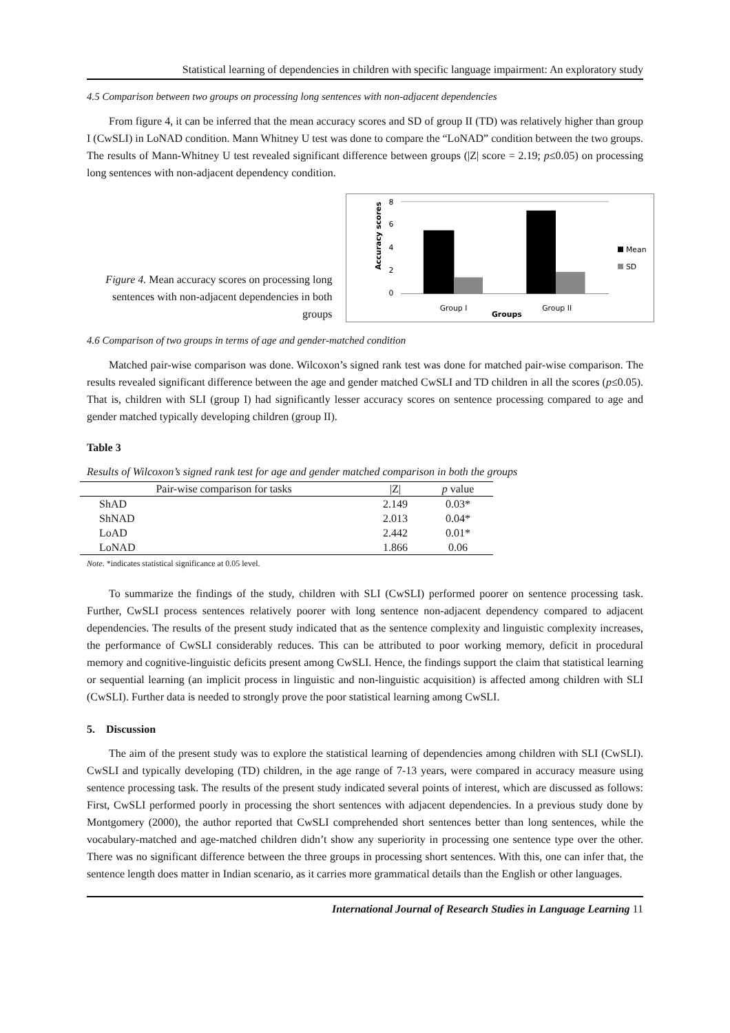Statistical learning of dependencies in children with specific language impairment: An exploratory study
4.5 Comparison between two groups on processing long sentences with non-adjacent dependencies
From figure 4, it can be inferred that the mean accuracy scores and SD of group II (TD) was relatively higher than group I (CwSLI) in LoNAD condition. Mann Whitney U test was done to compare the “LoNAD” condition between the two groups. The results of Mann-Whitney U test revealed significant difference between groups (|Z| score = 2.19; p≤0.05) on processing long sentences with non-adjacent dependency condition.
Figure 4. Mean accuracy scores on processing long sentences with non-adjacent dependencies in both groups
8
6
4
2
0
Accuracy scores
Group I
Groups
Group II
Mean
SD
4.6 Comparison of two groups in terms of age and gender-matched condition
Matched pair-wise comparison was done. Wilcoxon’s signed rank test was done for matched pair-wise comparison. The results revealed significant difference between the age and gender matched CwSLI and TD children in all the scores (p≤0.05). That is, children with SLI (group I) had significantly lesser accuracy scores on sentence processing compared to age and gender matched typically developing children (group II).
Table 3
Results of Wilcoxon’s signed rank test for age and gender matched comparison in both the groups
| Pair-wise comparison for tasks | /Z/ | p value |
| --- | --- | --- |
| ShAD | 2.149 | 0.03* |
| ShNAD | 2.013 | 0.04* |
| LoAD | 2.442 | 0.01* |
| LoNAD | 1.866 | 0.06 |
Note. *indicates statistical significance at 0.05 level.
To summarize the findings of the study, children with SLI (CwSLI) performed poorer on sentence processing task. Further, CwSLI process sentences relatively poorer with long sentence non-adjacent dependency compared to adjacent dependencies. The results of the present study indicated that as the sentence complexity and linguistic complexity increases, the performance of CwSLI considerably reduces. This can be attributed to poor working memory, deficit in procedural memory and cognitive-linguistic deficits present among CwSLI. Hence, the findings support the claim that statistical learning or sequential learning (an implicit process in linguistic and non-linguistic acquisition) is affected among children with SLI (CwSLI). Further data is needed to strongly prove the poor statistical learning among CwSLI.
5. Discussion
The aim of the present study was to explore the statistical learning of dependencies among children with SLI (CwSLI). CwSLI and typically developing (TD) children, in the age range of 7-13 years, were compared in accuracy measure using sentence processing task. The results of the present study indicated several points of interest, which are discussed as follows: First, CwSLI performed poorly in processing the short sentences with adjacent dependencies. In a previous study done by Montgomery (2000), the author reported that CwSLI comprehended short sentences better than long sentences, while the vocabulary-matched and age-matched children didn’t show any superiority in processing one sentence type over the other. There was no significant difference between the three groups in processing short sentences. With this, one can infer that, the sentence length does matter in Indian scenario, as it carries more grammatical details than the English or other languages.
International Journal of Research Studies in Language Learning 11